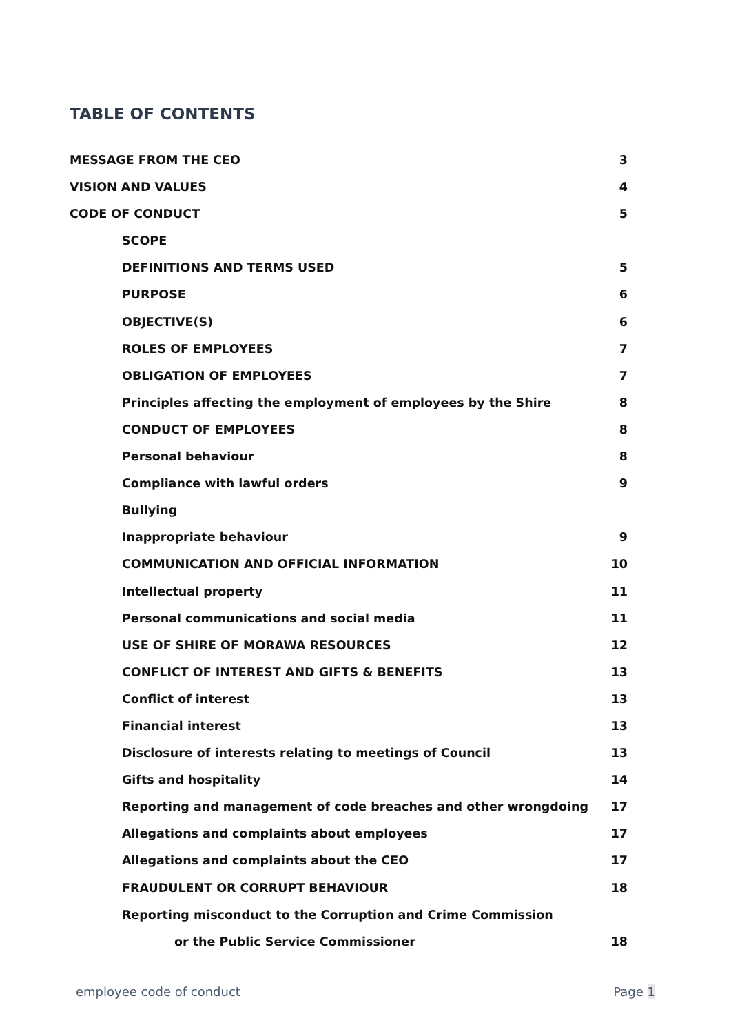TABLE OF CONTENTS
MESSAGE FROM THE CEO 3
VISION AND VALUES 4
CODE OF CONDUCT 5
SCOPE
DEFINITIONS AND TERMS USED 5
PURPOSE 6
OBJECTIVE(S) 6
ROLES OF EMPLOYEES 7
OBLIGATION OF EMPLOYEES 7
Principles affecting the employment of employees by the Shire 8
CONDUCT OF EMPLOYEES 8
Personal behaviour 8
Compliance with lawful orders 9
Bullying
Inappropriate behaviour 9
COMMUNICATION AND OFFICIAL INFORMATION 10
Intellectual property 11
Personal communications and social media 11
USE OF SHIRE OF MORAWA RESOURCES 12
CONFLICT OF INTEREST AND GIFTS & BENEFITS 13
Conflict of interest 13
Financial interest 13
Disclosure of interests relating to meetings of Council 13
Gifts and hospitality 14
Reporting and management of code breaches and other wrongdoing 17
Allegations and complaints about employees 17
Allegations and complaints about the CEO 17
FRAUDULENT OR CORRUPT BEHAVIOUR 18
Reporting misconduct to the Corruption and Crime Commission
or the Public Service Commissioner 18
employee code of conduct Page 1